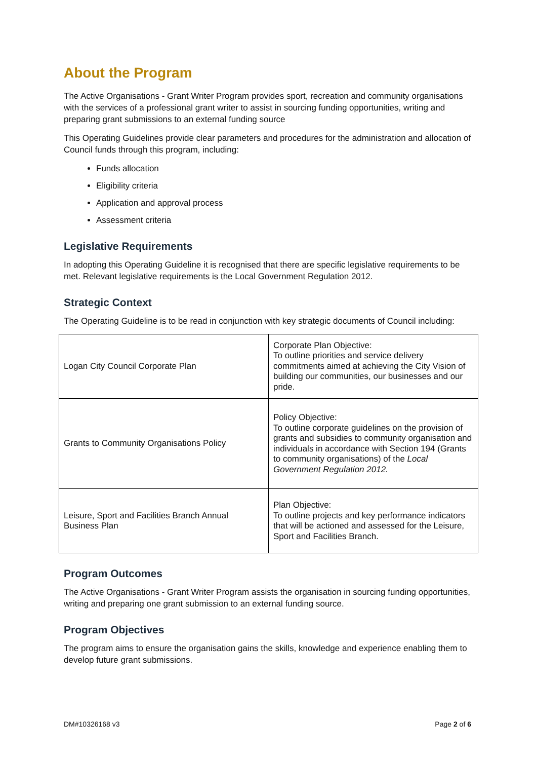About the Program
The Active Organisations - Grant Writer Program provides sport, recreation and community organisations with the services of a professional grant writer to assist in sourcing funding opportunities, writing and preparing grant submissions to an external funding source
This Operating Guidelines provide clear parameters and procedures for the administration and allocation of Council funds through this program, including:
Funds allocation
Eligibility criteria
Application and approval process
Assessment criteria
Legislative Requirements
In adopting this Operating Guideline it is recognised that there are specific legislative requirements to be met. Relevant legislative requirements is the Local Government Regulation 2012.
Strategic Context
The Operating Guideline is to be read in conjunction with key strategic documents of Council including:
| Logan City Council Corporate Plan | Corporate Plan Objective: To outline priorities and service delivery commitments aimed at achieving the City Vision of building our communities, our businesses and our pride. |
| Grants to Community Organisations Policy | Policy Objective: To outline corporate guidelines on the provision of grants and subsidies to community organisation and individuals in accordance with Section 194 (Grants to community organisations) of the Local Government Regulation 2012. |
| Leisure, Sport and Facilities Branch Annual Business Plan | Plan Objective: To outline projects and key performance indicators that will be actioned and assessed for the Leisure, Sport and Facilities Branch. |
Program Outcomes
The Active Organisations - Grant Writer Program assists the organisation in sourcing funding opportunities, writing and preparing one grant submission to an external funding source.
Program Objectives
The program aims to ensure the organisation gains the skills, knowledge and experience enabling them to develop future grant submissions.
DM#10326168 v3 Page 2 of 6